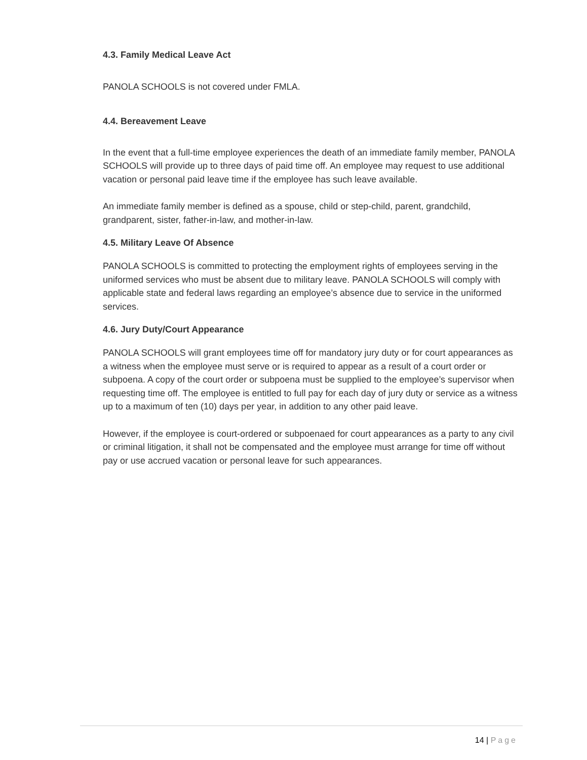4.3. Family Medical Leave Act
PANOLA SCHOOLS is not covered under FMLA.
4.4. Bereavement Leave
In the event that a full-time employee experiences the death of an immediate family member, PANOLA SCHOOLS will provide up to three days of paid time off. An employee may request to use additional vacation or personal paid leave time if the employee has such leave available.
An immediate family member is defined as a spouse, child or step-child, parent, grandchild, grandparent, sister, father-in-law, and mother-in-law.
4.5. Military Leave Of Absence
PANOLA SCHOOLS is committed to protecting the employment rights of employees serving in the uniformed services who must be absent due to military leave. PANOLA SCHOOLS will comply with applicable state and federal laws regarding an employee’s absence due to service in the uniformed services.
4.6. Jury Duty/Court Appearance
PANOLA SCHOOLS will grant employees time off for mandatory jury duty or for court appearances as a witness when the employee must serve or is required to appear as a result of a court order or subpoena. A copy of the court order or subpoena must be supplied to the employee’s supervisor when requesting time off. The employee is entitled to full pay for each day of jury duty or service as a witness up to a maximum of ten (10) days per year, in addition to any other paid leave.
However, if the employee is court-ordered or subpoenaed for court appearances as a party to any civil or criminal litigation, it shall not be compensated and the employee must arrange for time off without pay or use accrued vacation or personal leave for such appearances.
14 | Page